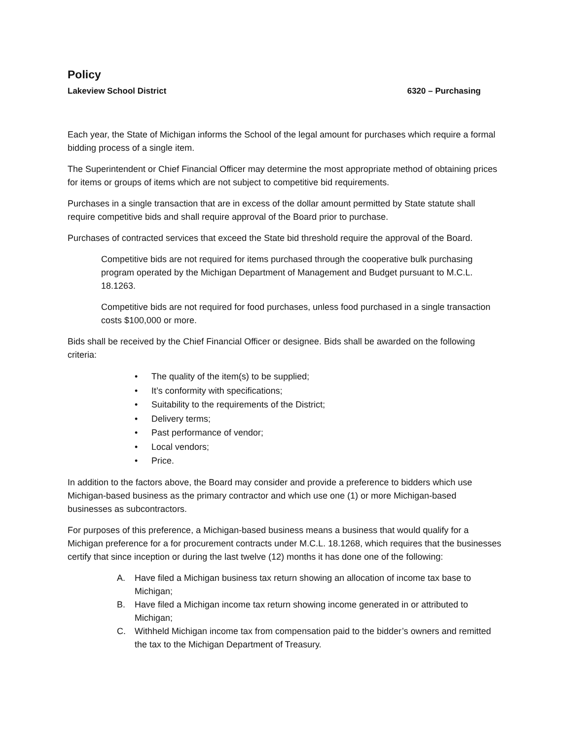Policy
Lakeview School District 6320 – Purchasing
Each year, the State of Michigan informs the School of the legal amount for purchases which require a formal bidding process of a single item.
The Superintendent or Chief Financial Officer may determine the most appropriate method of obtaining prices for items or groups of items which are not subject to competitive bid requirements.
Purchases in a single transaction that are in excess of the dollar amount permitted by State statute shall require competitive bids and shall require approval of the Board prior to purchase.
Purchases of contracted services that exceed the State bid threshold require the approval of the Board.
Competitive bids are not required for items purchased through the cooperative bulk purchasing program operated by the Michigan Department of Management and Budget pursuant to M.C.L. 18.1263.
Competitive bids are not required for food purchases, unless food purchased in a single transaction costs $100,000 or more.
Bids shall be received by the Chief Financial Officer or designee. Bids shall be awarded on the following criteria:
• The quality of the item(s) to be supplied;
• It’s conformity with specifications;
• Suitability to the requirements of the District;
• Delivery terms;
• Past performance of vendor;
• Local vendors;
• Price.
In addition to the factors above, the Board may consider and provide a preference to bidders which use Michigan-based business as the primary contractor and which use one (1) or more Michigan-based businesses as subcontractors.
For purposes of this preference, a Michigan-based business means a business that would qualify for a Michigan preference for a for procurement contracts under M.C.L. 18.1268, which requires that the businesses certify that since inception or during the last twelve (12) months it has done one of the following:
A. Have filed a Michigan business tax return showing an allocation of income tax base to Michigan;
B. Have filed a Michigan income tax return showing income generated in or attributed to Michigan;
C. Withheld Michigan income tax from compensation paid to the bidder’s owners and remitted the tax to the Michigan Department of Treasury.